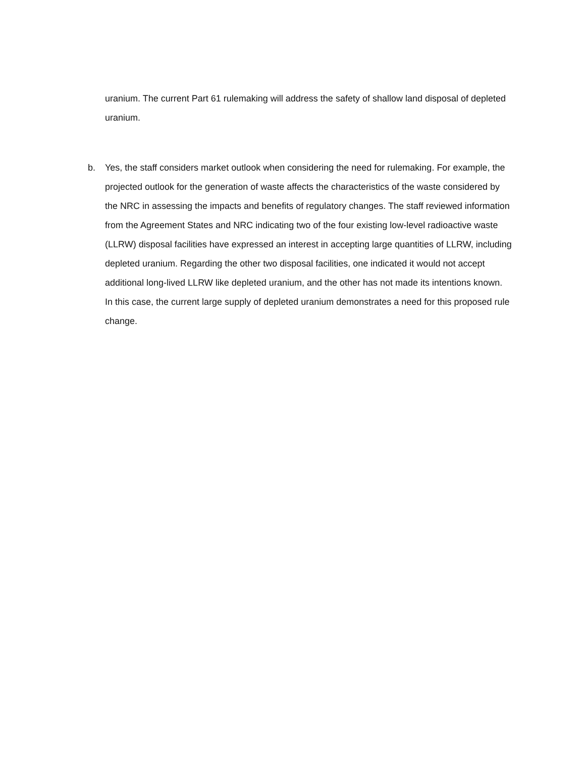uranium. The current Part 61 rulemaking will address the safety of shallow land disposal of depleted uranium.
b. Yes, the staff considers market outlook when considering the need for rulemaking. For example, the projected outlook for the generation of waste affects the characteristics of the waste considered by the NRC in assessing the impacts and benefits of regulatory changes. The staff reviewed information from the Agreement States and NRC indicating two of the four existing low-level radioactive waste (LLRW) disposal facilities have expressed an interest in accepting large quantities of LLRW, including depleted uranium. Regarding the other two disposal facilities, one indicated it would not accept additional long-lived LLRW like depleted uranium, and the other has not made its intentions known. In this case, the current large supply of depleted uranium demonstrates a need for this proposed rule change.